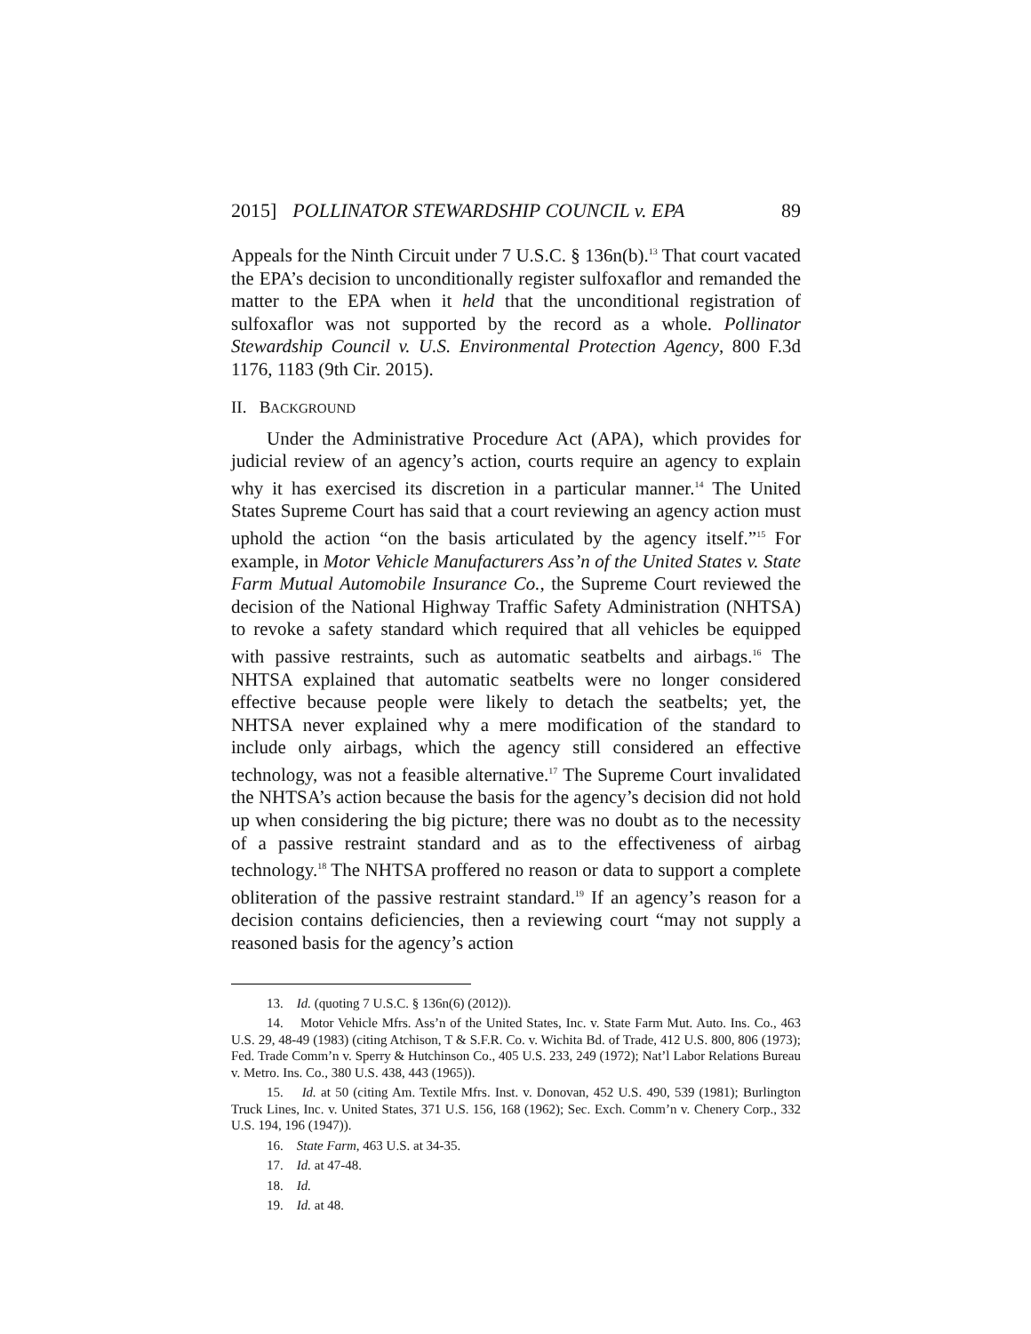2015] POLLINATOR STEWARDSHIP COUNCIL v. EPA 89
Appeals for the Ninth Circuit under 7 U.S.C. § 136n(b).<sup>13</sup> That court vacated the EPA’s decision to unconditionally register sulfoxaflor and remanded the matter to the EPA when it held that the unconditional registration of sulfoxaflor was not supported by the record as a whole. Pollinator Stewardship Council v. U.S. Environmental Protection Agency, 800 F.3d 1176, 1183 (9th Cir. 2015).
II. BACKGROUND
Under the Administrative Procedure Act (APA), which provides for judicial review of an agency’s action, courts require an agency to explain why it has exercised its discretion in a particular manner.<sup>14</sup> The United States Supreme Court has said that a court reviewing an agency action must uphold the action “on the basis articulated by the agency itself.”<sup>15</sup> For example, in Motor Vehicle Manufacturers Ass’n of the United States v. State Farm Mutual Automobile Insurance Co., the Supreme Court reviewed the decision of the National Highway Traffic Safety Administration (NHTSA) to revoke a safety standard which required that all vehicles be equipped with passive restraints, such as automatic seatbelts and airbags.<sup>16</sup> The NHTSA explained that automatic seatbelts were no longer considered effective because people were likely to detach the seatbelts; yet, the NHTSA never explained why a mere modification of the standard to include only airbags, which the agency still considered an effective technology, was not a feasible alternative.<sup>17</sup> The Supreme Court invalidated the NHTSA’s action because the basis for the agency’s decision did not hold up when considering the big picture; there was no doubt as to the necessity of a passive restraint standard and as to the effectiveness of airbag technology.<sup>18</sup> The NHTSA proffered no reason or data to support a complete obliteration of the passive restraint standard.<sup>19</sup> If an agency’s reason for a decision contains deficiencies, then a reviewing court “may not supply a reasoned basis for the agency’s action
13. Id. (quoting 7 U.S.C. § 136n(6) (2012)).
14. Motor Vehicle Mfrs. Ass’n of the United States, Inc. v. State Farm Mut. Auto. Ins. Co., 463 U.S. 29, 48-49 (1983) (citing Atchison, T & S.F.R. Co. v. Wichita Bd. of Trade, 412 U.S. 800, 806 (1973); Fed. Trade Comm’n v. Sperry & Hutchinson Co., 405 U.S. 233, 249 (1972); Nat’l Labor Relations Bureau v. Metro. Ins. Co., 380 U.S. 438, 443 (1965)).
15. Id. at 50 (citing Am. Textile Mfrs. Inst. v. Donovan, 452 U.S. 490, 539 (1981); Burlington Truck Lines, Inc. v. United States, 371 U.S. 156, 168 (1962); Sec. Exch. Comm’n v. Chenery Corp., 332 U.S. 194, 196 (1947)).
16. State Farm, 463 U.S. at 34-35.
17. Id. at 47-48.
18. Id.
19. Id. at 48.